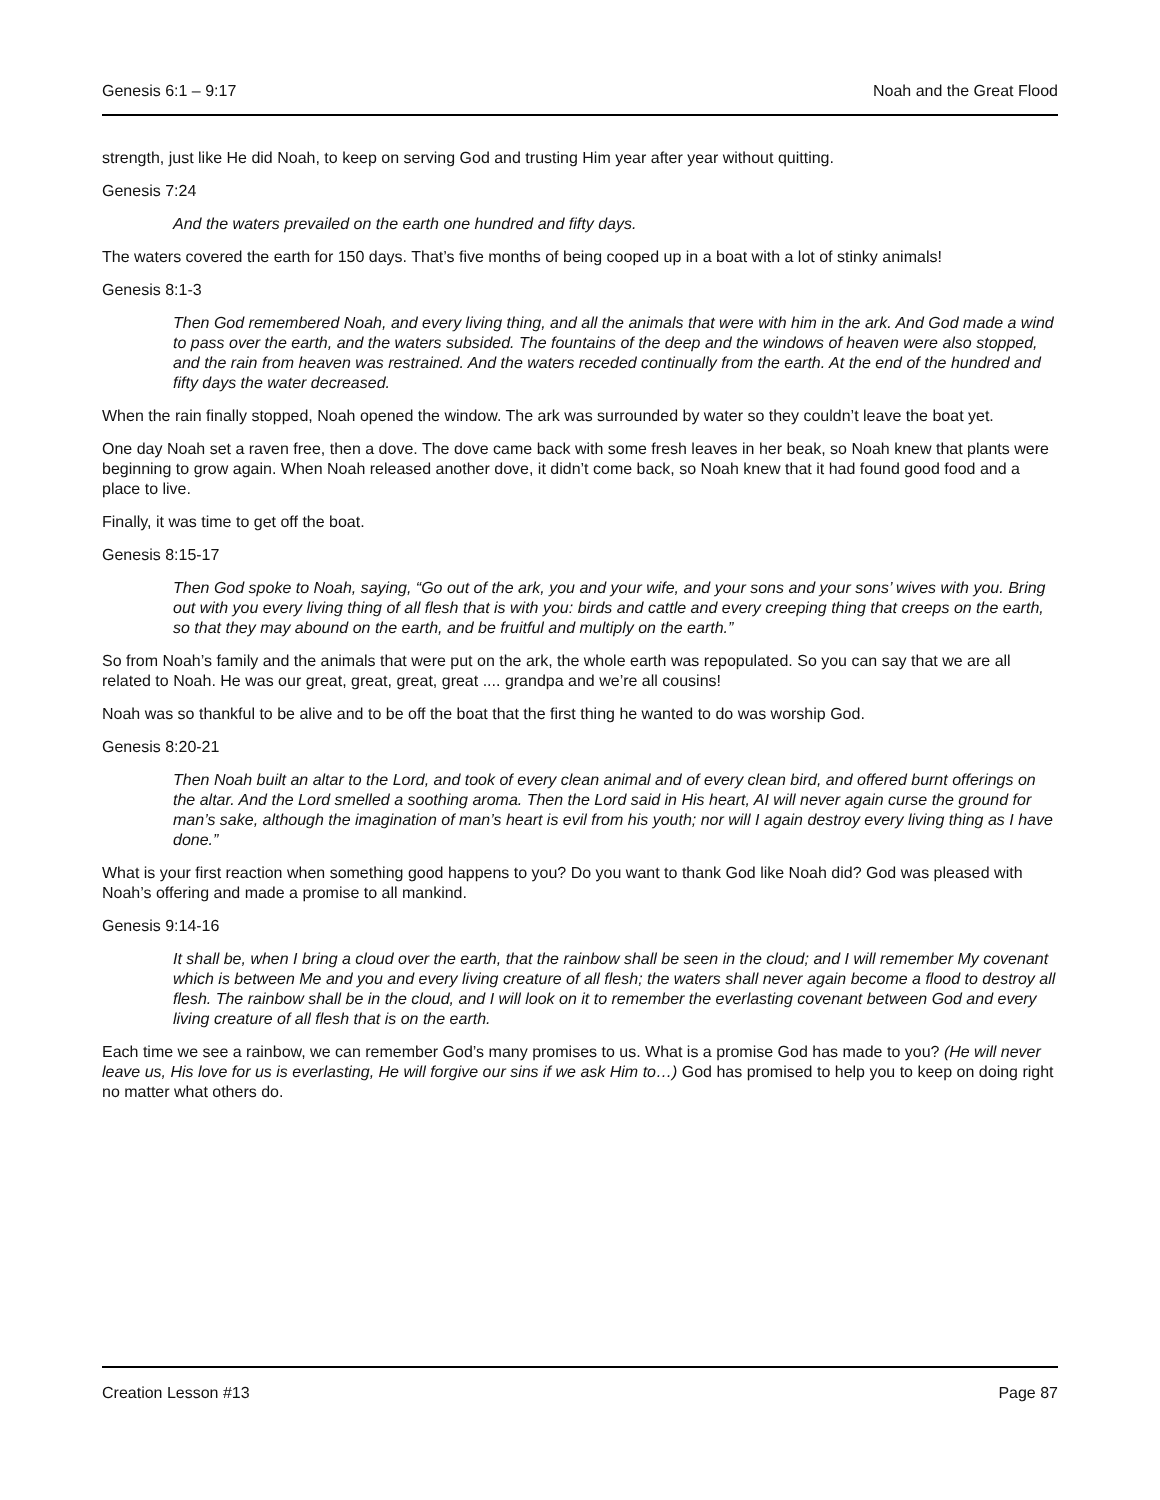Genesis 6:1 – 9:17 Noah and the Great Flood
strength, just like He did Noah, to keep on serving God and trusting Him year after year without quitting.
Genesis 7:24
And the waters prevailed on the earth one hundred and fifty days.
The waters covered the earth for 150 days. That’s five months of being cooped up in a boat with a lot of stinky animals!
Genesis 8:1-3
Then God remembered Noah, and every living thing, and all the animals that were with him in the ark. And God made a wind to pass over the earth, and the waters subsided. The fountains of the deep and the windows of heaven were also stopped, and the rain from heaven was restrained. And the waters receded continually from the earth. At the end of the hundred and fifty days the water decreased.
When the rain finally stopped, Noah opened the window. The ark was surrounded by water so they couldn’t leave the boat yet.
One day Noah set a raven free, then a dove. The dove came back with some fresh leaves in her beak, so Noah knew that plants were beginning to grow again. When Noah released another dove, it didn’t come back, so Noah knew that it had found good food and a place to live.
Finally, it was time to get off the boat.
Genesis 8:15-17
Then God spoke to Noah, saying, “Go out of the ark, you and your wife, and your sons and your sons’ wives with you. Bring out with you every living thing of all flesh that is with you: birds and cattle and every creeping thing that creeps on the earth, so that they may abound on the earth, and be fruitful and multiply on the earth.”
So from Noah’s family and the animals that were put on the ark, the whole earth was repopulated. So you can say that we are all related to Noah. He was our great, great, great, great .... grandpa and we’re all cousins!
Noah was so thankful to be alive and to be off the boat that the first thing he wanted to do was worship God.
Genesis 8:20-21
Then Noah built an altar to the Lord, and took of every clean animal and of every clean bird, and offered burnt offerings on the altar. And the Lord smelled a soothing aroma. Then the Lord said in His heart, AI will never again curse the ground for man’s sake, although the imagination of man’s heart is evil from his youth; nor will I again destroy every living thing as I have done.”
What is your first reaction when something good happens to you? Do you want to thank God like Noah did? God was pleased with Noah’s offering and made a promise to all mankind.
Genesis 9:14-16
It shall be, when I bring a cloud over the earth, that the rainbow shall be seen in the cloud; and I will remember My covenant which is between Me and you and every living creature of all flesh; the waters shall never again become a flood to destroy all flesh. The rainbow shall be in the cloud, and I will look on it to remember the everlasting covenant between God and every living creature of all flesh that is on the earth.
Each time we see a rainbow, we can remember God’s many promises to us. What is a promise God has made to you? (He will never leave us, His love for us is everlasting, He will forgive our sins if we ask Him to…) God has promised to help you to keep on doing right no matter what others do.
Creation Lesson #13 Page 87